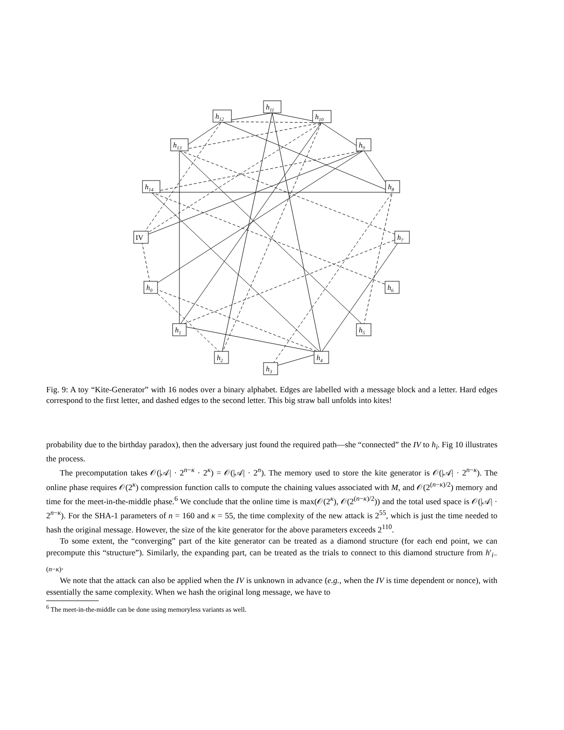h11
h12
h10
h13
h9
h14
h8
IV
h7
h0
h6
h1
h5
h2
h4
h3
Fig. 9: A toy “Kite-Generator” with 16 nodes over a binary alphabet. Edges are labelled with a message block and a letter. Hard edges correspond to the first letter, and dashed edges to the second letter. This big straw ball unfolds into kites!
probability due to the birthday paradox), then the adversary just found the required path—she “connected” the IV to h<sub>i</sub>. Fig 10 illustrates the process.
The precomputation takes 𝒪(|𝒜| · 2<sup>n−κ</sup> · 2<sup>κ</sup>) = 𝒪(|𝒜| · 2<sup>n</sup>). The memory used to store the kite generator is 𝒪(|𝒜| · 2<sup>n−κ</sup>). The online phase requires 𝒪(2<sup>κ</sup>) compression function calls to compute the chaining values associated with M, and 𝒪(2<sup>(n−κ)/2</sup>) memory and time for the meet-in-the-middle phase.<sup>6</sup> We conclude that the online time is max(𝒪(2<sup>κ</sup>), 𝒪(2<sup>(n−κ)/2</sup>)) and the total used space is 𝒪(|𝒜| · 2<sup>n−κ</sup>). For the SHA-1 parameters of n = 160 and κ = 55, the time complexity of the new attack is 2<sup>55</sup>, which is just the time needed to hash the original message. However, the size of the kite generator for the above parameters exceeds 2<sup>110</sup>.
To some extent, the “converging” part of the kite generator can be treated as a diamond structure (for each end point, we can precompute this “structure”). Similarly, the expanding part, can be treated as the trials to connect to this diamond structure from h′<sub>i−(n−κ)</sub>.
We note that the attack can also be applied when the IV is unknown in advance (e.g., when the IV is time dependent or nonce), with essentially the same complexity. When we hash the original long message, we have to
<sup>6</sup> The meet-in-the-middle can be done using memoryless variants as well.